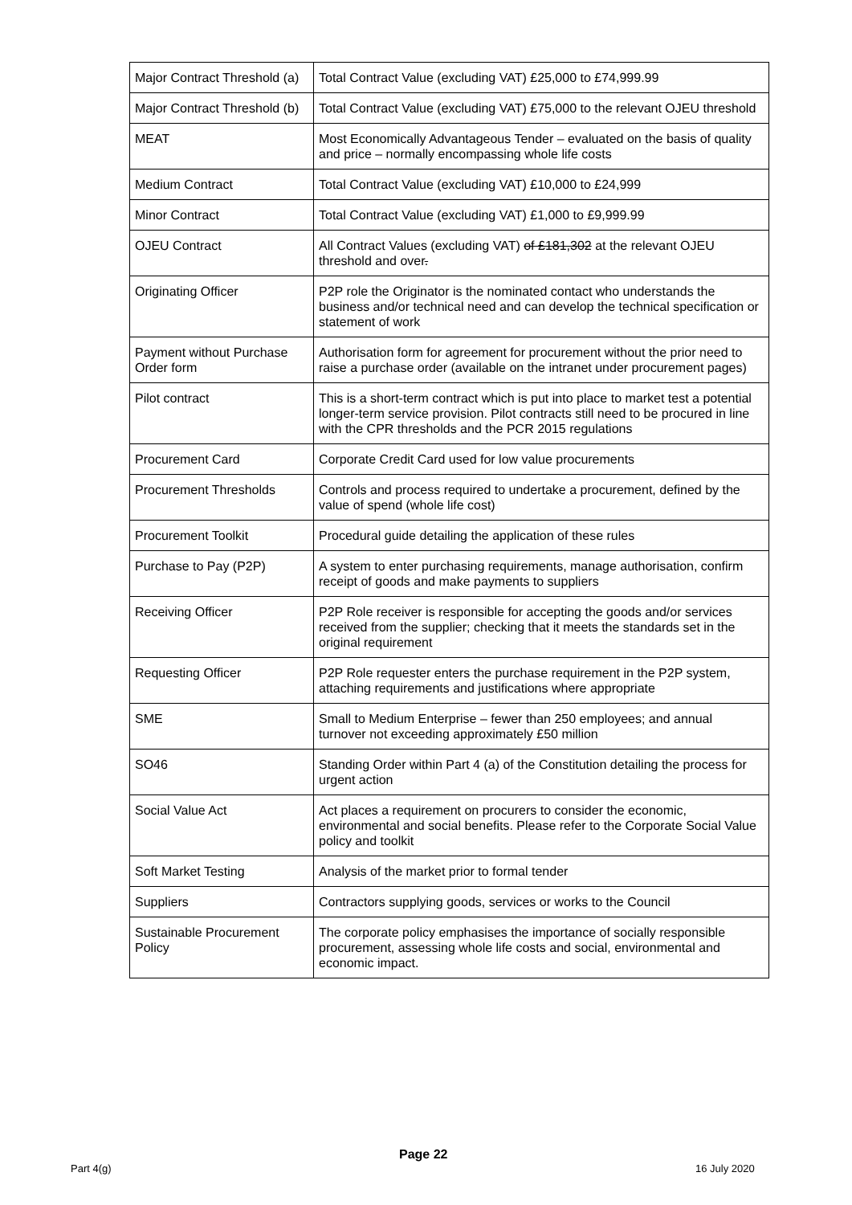| Major Contract Threshold (a) | Total Contract Value (excluding VAT) £25,000 to £74,999.99 |
| Major Contract Threshold (b) | Total Contract Value (excluding VAT) £75,000 to the relevant OJEU threshold |
| MEAT | Most Economically Advantageous Tender – evaluated on the basis of quality and price – normally encompassing whole life costs |
| Medium Contract | Total Contract Value (excluding VAT) £10,000 to £24,999 |
| Minor Contract | Total Contract Value (excluding VAT) £1,000 to £9,999.99 |
| OJEU Contract | All Contract Values (excluding VAT) of £181,302 at the relevant OJEU threshold and over . |
| Originating Officer | P2P role the Originator is the nominated contact who understands the business and/or technical need and can develop the technical specification or statement of work |
| Payment without Purchase Order form | Authorisation form for agreement for procurement without the prior need to raise a purchase order (available on the intranet under procurement pages) |
| Pilot contract | This is a short-term contract which is put into place to market test a potential longer-term service provision. Pilot contracts still need to be procured in line with the CPR thresholds and the PCR 2015 regulations |
| Procurement Card | Corporate Credit Card used for low value procurements |
| Procurement Thresholds | Controls and process required to undertake a procurement, defined by the value of spend (whole life cost) |
| Procurement Toolkit | Procedural guide detailing the application of these rules |
| Purchase to Pay (P2P) | A system to enter purchasing requirements, manage authorisation, confirm receipt of goods and make payments to suppliers |
| Receiving Officer | P2P Role receiver is responsible for accepting the goods and/or services received from the supplier; checking that it meets the standards set in the original requirement |
| Requesting Officer | P2P Role requester enters the purchase requirement in the P2P system, attaching requirements and justifications where appropriate |
| SME | Small to Medium Enterprise – fewer than 250 employees; and annual turnover not exceeding approximately £50 million |
| SO46 | Standing Order within Part 4 (a) of the Constitution detailing the process for urgent action |
| Social Value Act | Act places a requirement on procurers to consider the economic, environmental and social benefits. Please refer to the Corporate Social Value policy and toolkit |
| Soft Market Testing | Analysis of the market prior to formal tender |
| Suppliers | Contractors supplying goods, services or works to the Council |
| Sustainable Procurement Policy | The corporate policy emphasises the importance of socially responsible procurement, assessing whole life costs and social, environmental and economic impact. |
Page 22
Part 4(g) 16 July 2020